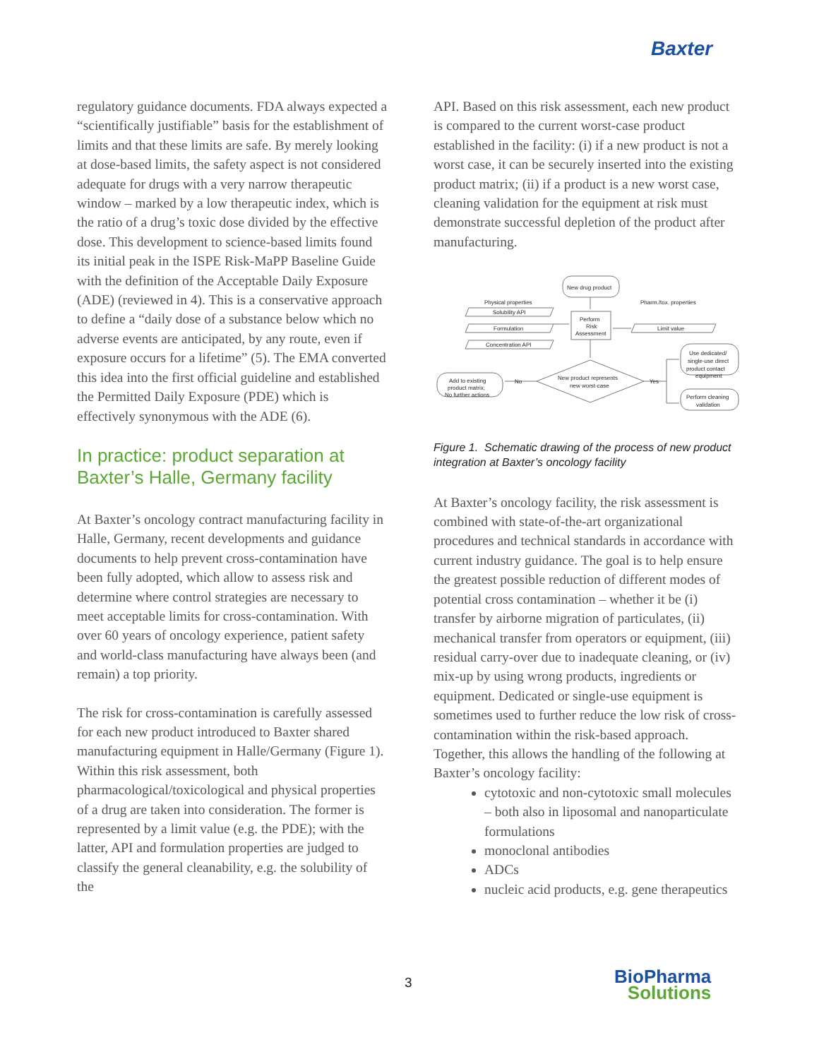Baxter
regulatory guidance documents. FDA always expected a “scientifically justifiable” basis for the establishment of limits and that these limits are safe. By merely looking at dose-based limits, the safety aspect is not considered adequate for drugs with a very narrow therapeutic window – marked by a low therapeutic index, which is the ratio of a drug’s toxic dose divided by the effective dose. This development to science-based limits found its initial peak in the ISPE Risk-MaPP Baseline Guide with the definition of the Acceptable Daily Exposure (ADE) (reviewed in 4). This is a conservative approach to define a “daily dose of a substance below which no adverse events are anticipated, by any route, even if exposure occurs for a lifetime” (5). The EMA converted this idea into the first official guideline and established the Permitted Daily Exposure (PDE) which is effectively synonymous with the ADE (6).
In practice: product separation at Baxter’s Halle, Germany facility
At Baxter’s oncology contract manufacturing facility in Halle, Germany, recent developments and guidance documents to help prevent cross-contamination have been fully adopted, which allow to assess risk and determine where control strategies are necessary to meet acceptable limits for cross-contamination. With over 60 years of oncology experience, patient safety and world-class manufacturing have always been (and remain) a top priority.
The risk for cross-contamination is carefully assessed for each new product introduced to Baxter shared manufacturing equipment in Halle/Germany (Figure 1). Within this risk assessment, both pharmacological/toxicological and physical properties of a drug are taken into consideration. The former is represented by a limit value (e.g. the PDE); with the latter, API and formulation properties are judged to classify the general cleanability, e.g. the solubility of the
API. Based on this risk assessment, each new product is compared to the current worst-case product established in the facility: (i) if a new product is not a worst case, it can be securely inserted into the existing product matrix; (ii) if a product is a new worst case, cleaning validation for the equipment at risk must demonstrate successful depletion of the product after manufacturing.
New drug product
Physical properties
Pharm./tox. properties
Solubility API
Formulation
Concentration API
Perform
Risk
Assessment
Limit value
New product represents
new worst-case
Add to existing
product matrix;
No further actions
No
Yes
Use dedicated/
single-use direct
product contact
equipment
Perform cleaning
validation
Figure 1. Schematic drawing of the process of new product integration at Baxter’s oncology facility
At Baxter’s oncology facility, the risk assessment is combined with state-of-the-art organizational procedures and technical standards in accordance with current industry guidance. The goal is to help ensure the greatest possible reduction of different modes of potential cross contamination – whether it be (i) transfer by airborne migration of particulates, (ii) mechanical transfer from operators or equipment, (iii) residual carry-over due to inadequate cleaning, or (iv) mix-up by using wrong products, ingredients or equipment. Dedicated or single-use equipment is sometimes used to further reduce the low risk of cross-contamination within the risk-based approach. Together, this allows the handling of the following at Baxter’s oncology facility:
cytotoxic and non-cytotoxic small molecules – both also in liposomal and nanoparticulate formulations
monoclonal antibodies
ADCs
nucleic acid products, e.g. gene therapeutics
3
BioPharma
Solutions